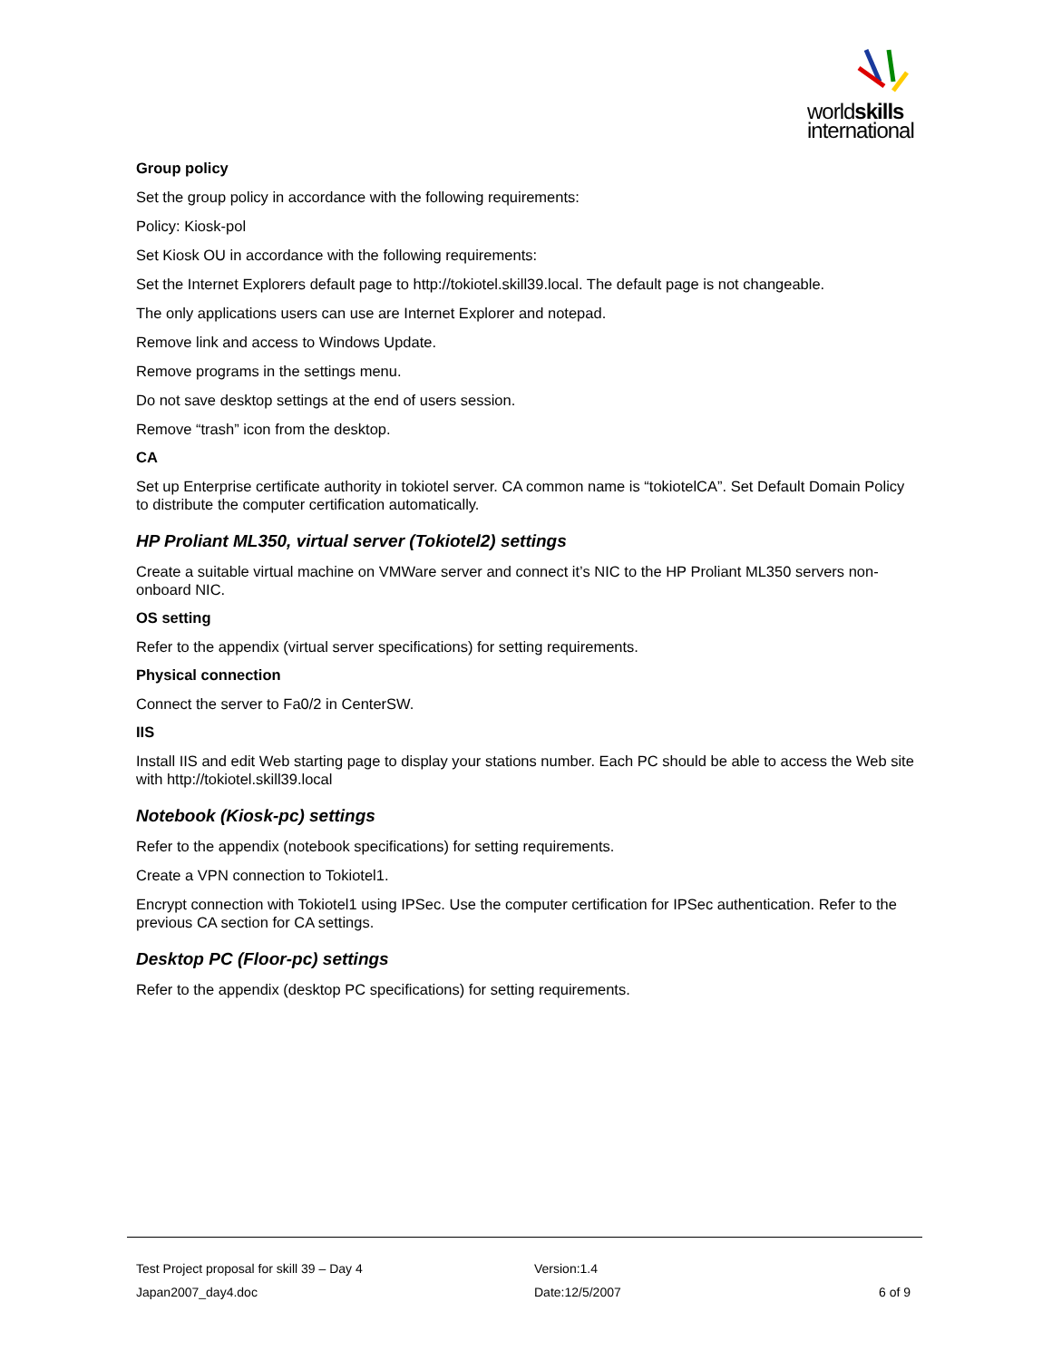worldskills
international
Group policy
Set the group policy in accordance with the following requirements:
Policy: Kiosk-pol
Set Kiosk OU in accordance with the following requirements:
Set the Internet Explorers default page to http://tokiotel.skill39.local. The default page is not changeable.
The only applications users can use are Internet Explorer and notepad.
Remove link and access to Windows Update.
Remove programs in the settings menu.
Do not save desktop settings at the end of users session.
Remove “trash” icon from the desktop.
CA
Set up Enterprise certificate authority in tokiotel server. CA common name is “tokiotelCA”. Set Default Domain Policy to distribute the computer certification automatically.
HP Proliant ML350, virtual server (Tokiotel2) settings
Create a suitable virtual machine on VMWare server and connect it’s NIC to the HP Proliant ML350 servers non-onboard NIC.
OS setting
Refer to the appendix (virtual server specifications) for setting requirements.
Physical connection
Connect the server to Fa0/2 in CenterSW.
IIS
Install IIS and edit Web starting page to display your stations number. Each PC should be able to access the Web site with http://tokiotel.skill39.local
Notebook (Kiosk-pc) settings
Refer to the appendix (notebook specifications) for setting requirements.
Create a VPN connection to Tokiotel1.
Encrypt connection with Tokiotel1 using IPSec. Use the computer certification for IPSec authentication. Refer to the previous CA section for CA settings.
Desktop PC (Floor-pc) settings
Refer to the appendix (desktop PC specifications) for setting requirements.
Test Project proposal for skill 39 – Day 4 Version:1.4
Japan2007_day4.doc Date:12/5/2007 6 of 9